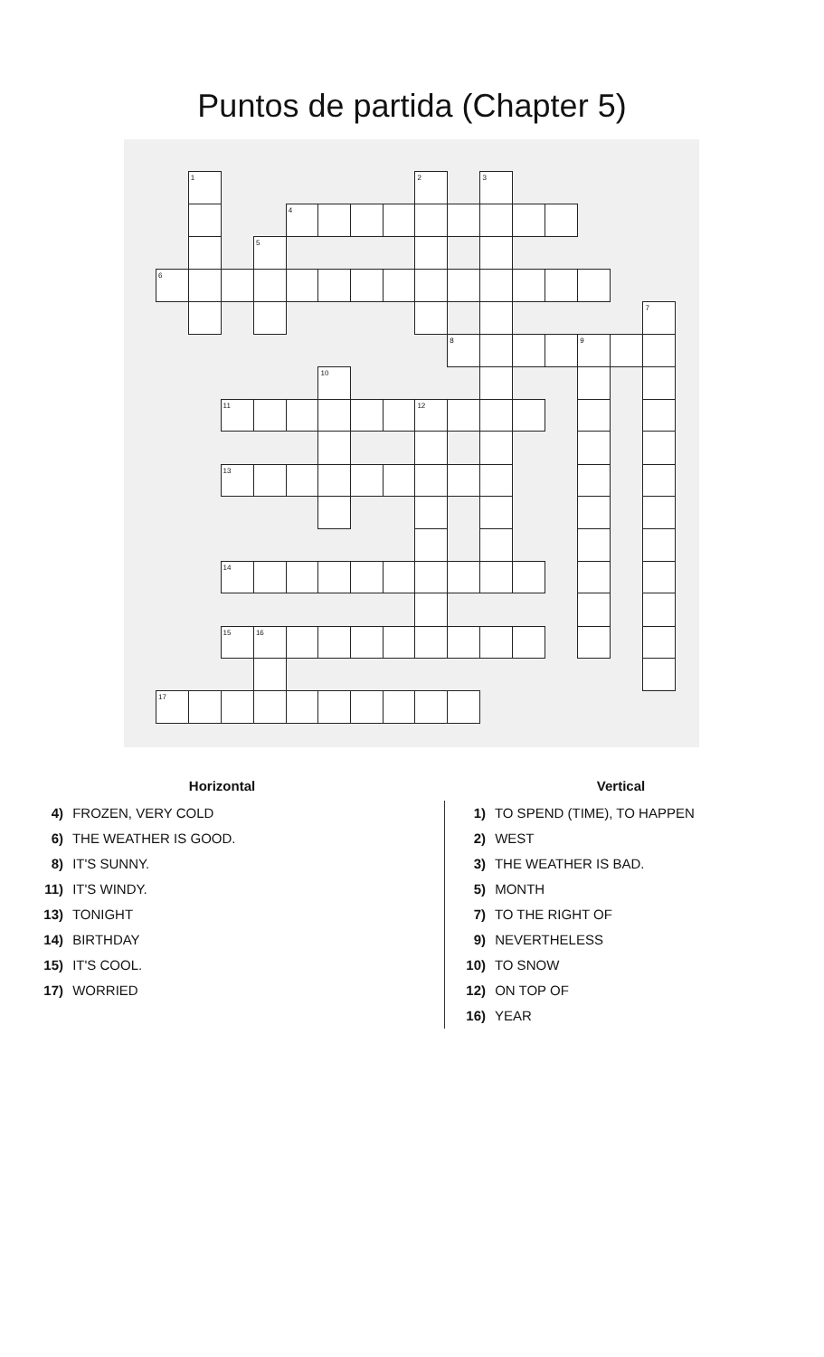Puntos de partida (Chapter 5)
| | 1 | | | | | | | 2 | | 3 | | | | | |
| | | | | 4 | | | | | | | | | | | |
| | | | 5 | | | | | | | | | | | | |
| 6 | | | | | | | | | | | | | | | |
| | | | | | | | | | | | | | | | 7 |
| | | | | | | | | | 8 | | | | 9 | | |
| | | | | | 10 | | | | | | | | | | |
| | | 11 | | | | | | 12 | | | | | | | |
| | | 13 | | | | | | | | | | | | | |
| | | 14 | | | | | | | | | | | | | |
| | | 15 | 16 | | | | | | | | | | | | |
| 17 | | | | | | | | | | | | | | | |
Horizontal
4) FROZEN, VERY COLD
6) THE WEATHER IS GOOD.
8) IT'S SUNNY.
11) IT'S WINDY.
13) TONIGHT
14) BIRTHDAY
15) IT'S COOL.
17) WORRIED
Vertical
1) TO SPEND (TIME), TO HAPPEN
2) WEST
3) THE WEATHER IS BAD.
5) MONTH
7) TO THE RIGHT OF
9) NEVERTHELESS
10) TO SNOW
12) ON TOP OF
16) YEAR